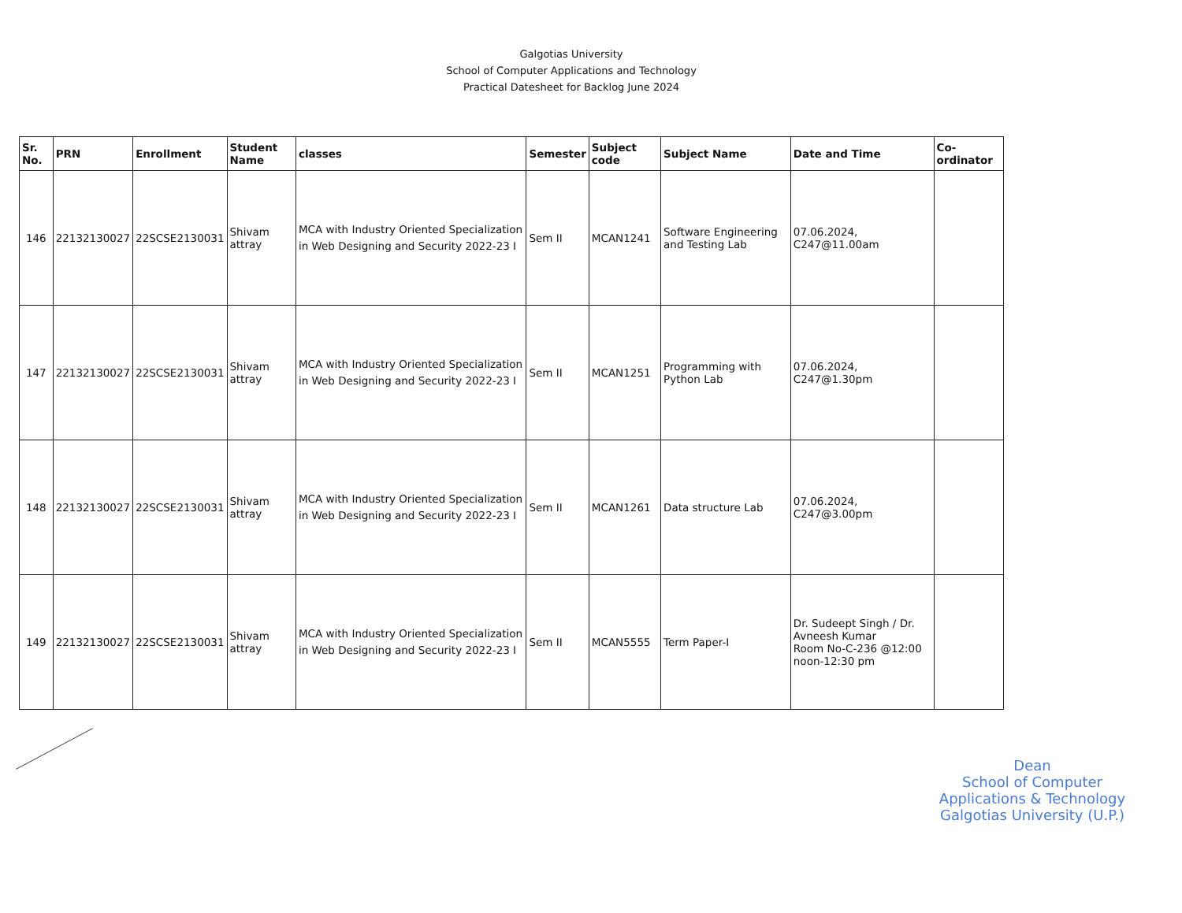Galgotias University
School of Computer Applications and Technology
Practical Datesheet for Backlog June 2024
| Sr. No. | PRN | Enrollment | Student Name | classes | Semester | Subject code | Subject Name | Date and Time | Co-ordinator |
| --- | --- | --- | --- | --- | --- | --- | --- | --- | --- |
| 146 | 22132130027 | 22SCSE2130031 | Shivam attray | MCA with Industry Oriented Specialization in Web Designing and Security 2022-23 I | Sem II | MCAN1241 | Software Engineering and Testing Lab | 07.06.2024, C247@11.00am | |
| 147 | 22132130027 | 22SCSE2130031 | Shivam attray | MCA with Industry Oriented Specialization in Web Designing and Security 2022-23 I | Sem II | MCAN1251 | Programming with Python Lab | 07.06.2024, C247@1.30pm | |
| 148 | 22132130027 | 22SCSE2130031 | Shivam attray | MCA with Industry Oriented Specialization in Web Designing and Security 2022-23 I | Sem II | MCAN1261 | Data structure Lab | 07.06.2024, C247@3.00pm | |
| 149 | 22132130027 | 22SCSE2130031 | Shivam attray | MCA with Industry Oriented Specialization in Web Designing and Security 2022-23 I | Sem II | MCAN5555 | Term Paper-I | Dr. Sudeept Singh / Dr. Avneesh Kumar Room No-C-236 @12:00 noon-12:30 pm | |
Dean
School of Computer
Applications & Technology
Galgotias University (U.P.)